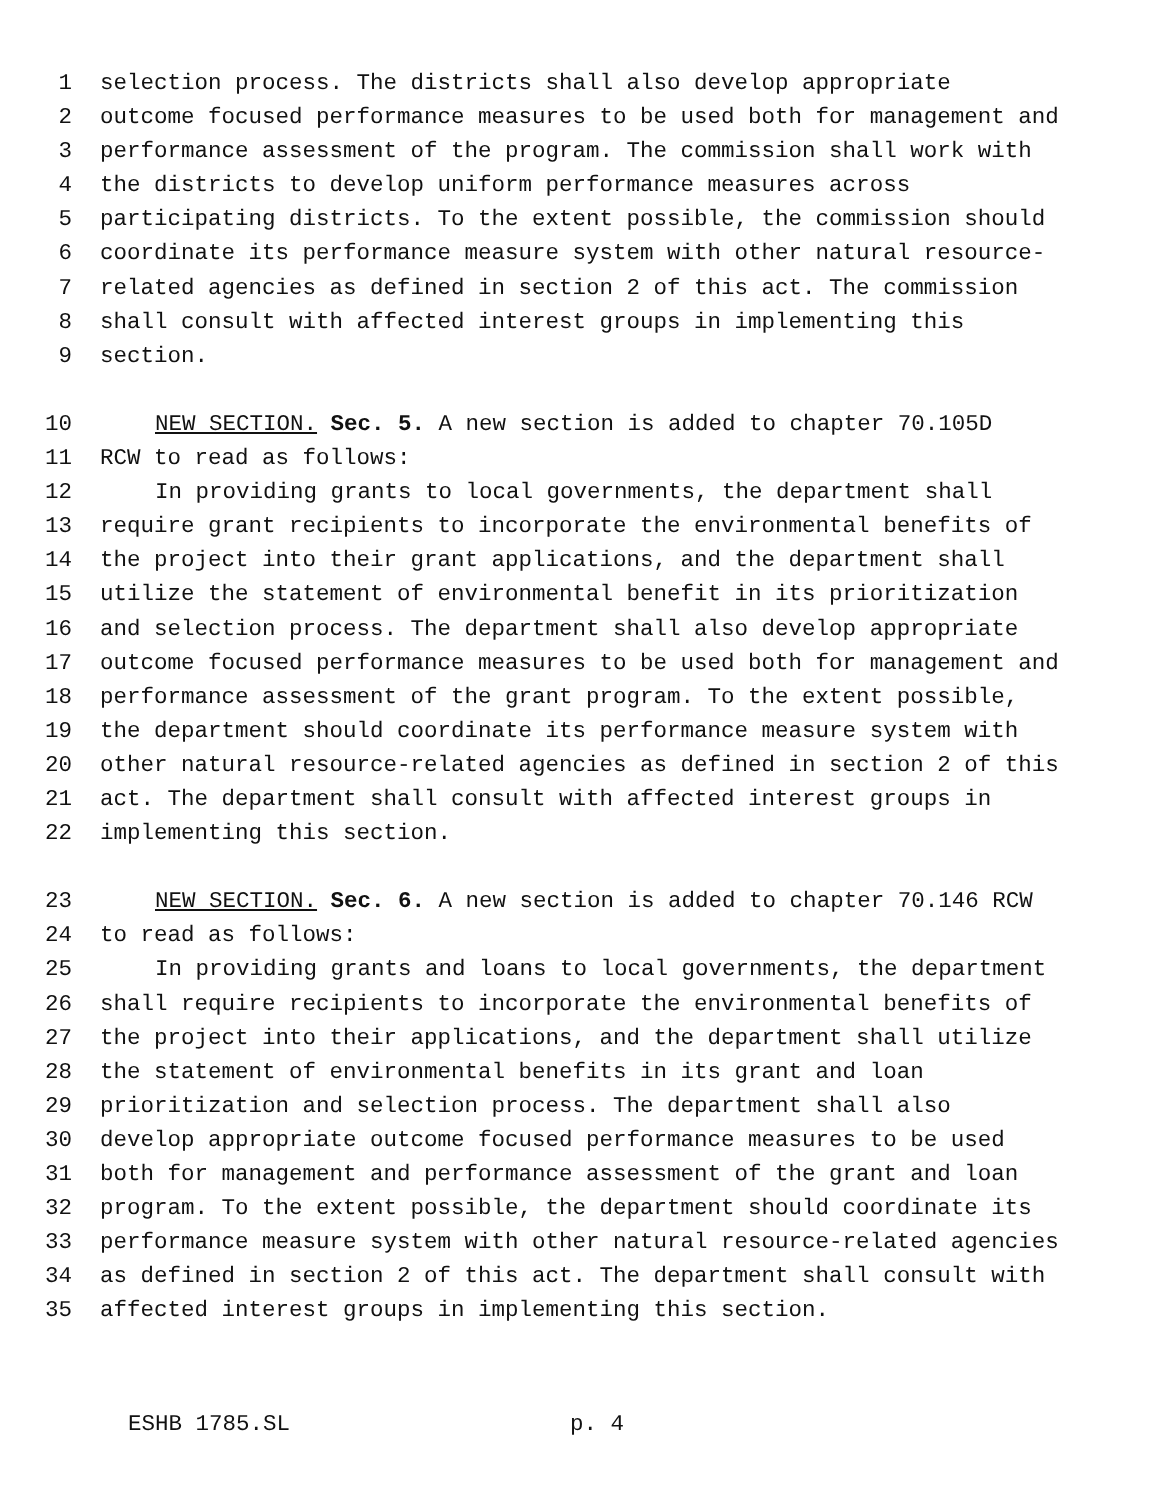1 selection process. The districts shall also develop appropriate
2 outcome focused performance measures to be used both for management and
3 performance assessment of the program. The commission shall work with
4 the districts to develop uniform performance measures across
5 participating districts. To the extent possible, the commission should
6 coordinate its performance measure system with other natural resource-
7 related agencies as defined in section 2 of this act. The commission
8 shall consult with affected interest groups in implementing this
9 section.
10 NEW SECTION. Sec. 5. A new section is added to chapter 70.105D
11 RCW to read as follows:
12 In providing grants to local governments, the department shall
13 require grant recipients to incorporate the environmental benefits of
14 the project into their grant applications, and the department shall
15 utilize the statement of environmental benefit in its prioritization
16 and selection process. The department shall also develop appropriate
17 outcome focused performance measures to be used both for management and
18 performance assessment of the grant program. To the extent possible,
19 the department should coordinate its performance measure system with
20 other natural resource-related agencies as defined in section 2 of this
21 act. The department shall consult with affected interest groups in
22 implementing this section.
23 NEW SECTION. Sec. 6. A new section is added to chapter 70.146 RCW
24 to read as follows:
25 In providing grants and loans to local governments, the department
26 shall require recipients to incorporate the environmental benefits of
27 the project into their applications, and the department shall utilize
28 the statement of environmental benefits in its grant and loan
29 prioritization and selection process. The department shall also
30 develop appropriate outcome focused performance measures to be used
31 both for management and performance assessment of the grant and loan
32 program. To the extent possible, the department should coordinate its
33 performance measure system with other natural resource-related agencies
34 as defined in section 2 of this act. The department shall consult with
35 affected interest groups in implementing this section.
ESHB 1785.SL p. 4